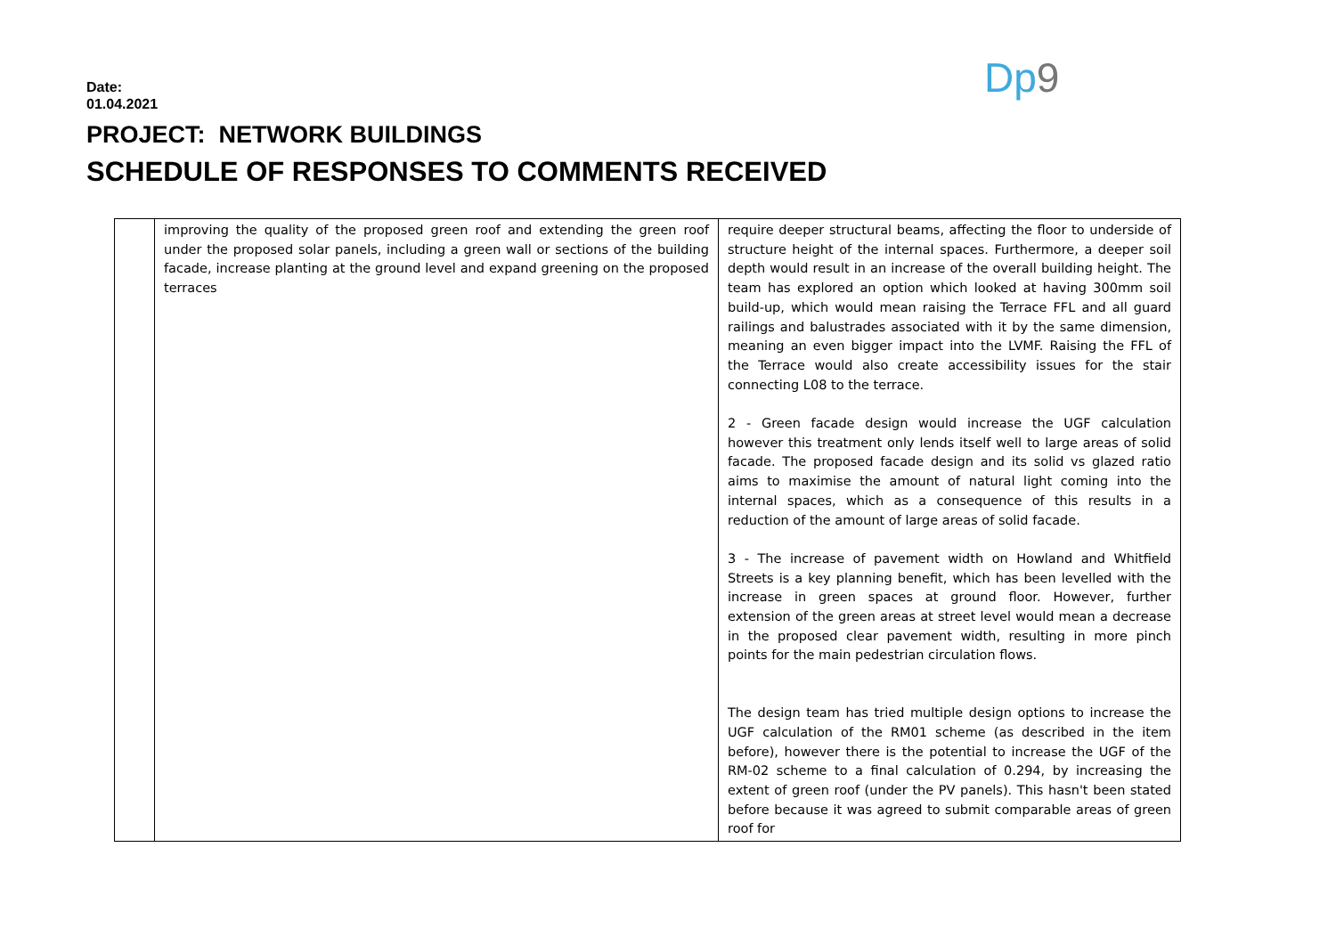Dp9
Date:
01.04.2021
PROJECT: NETWORK BUILDINGS
SCHEDULE OF RESPONSES TO COMMENTS RECEIVED
| | improving the quality of the proposed green roof and extending the green roof under the proposed solar panels, including a green wall or sections of the building facade, increase planting at the ground level and expand greening on the proposed terraces | require deeper structural beams, affecting the floor to underside of structure height of the internal spaces. Furthermore, a deeper soil depth would result in an increase of the overall building height. The team has explored an option which looked at having 300mm soil build-up, which would mean raising the Terrace FFL and all guard railings and balustrades associated with it by the same dimension, meaning an even bigger impact into the LVMF. Raising the FFL of the Terrace would also create accessibility issues for the stair connecting L08 to the terrace. 2 - Green facade design would increase the UGF calculation however this treatment only lends itself well to large areas of solid facade. The proposed facade design and its solid vs glazed ratio aims to maximise the amount of natural light coming into the internal spaces, which as a consequence of this results in a reduction of the amount of large areas of solid facade. 3 - The increase of pavement width on Howland and Whitfield Streets is a key planning benefit, which has been levelled with the increase in green spaces at ground floor. However, further extension of the green areas at street level would mean a decrease in the proposed clear pavement width, resulting in more pinch points for the main pedestrian circulation flows. The design team has tried multiple design options to increase the UGF calculation of the RM01 scheme (as described in the item before), however there is the potential to increase the UGF of the RM-02 scheme to a final calculation of 0.294, by increasing the extent of green roof (under the PV panels). This hasn't been stated before because it was agreed to submit comparable areas of green roof for |